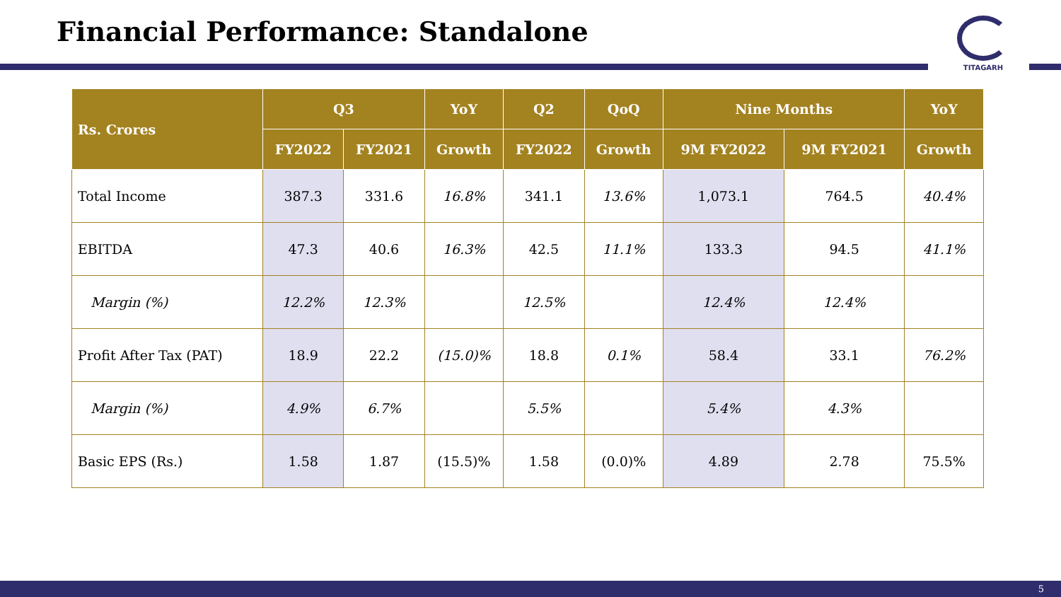Financial Performance: Standalone
TITAGARH
| Rs. Crores | Q3 | | YoY | Q2 | QoQ | Nine Months | | YoY |
| --- | --- | --- | --- | --- | --- | --- | --- | --- |
| | FY2022 | FY2021 | Growth | FY2022 | Growth | 9M FY2022 | 9M FY2021 | Growth |
| Total Income | 387.3 | 331.6 | 16.8% | 341.1 | 13.6% | 1,073.1 | 764.5 | 40.4% |
| EBITDA | 47.3 | 40.6 | 16.3% | 42.5 | 11.1% | 133.3 | 94.5 | 41.1% |
| Margin (%) | 12.2% | 12.3% | | 12.5% | | 12.4% | 12.4% | |
| Profit After Tax (PAT) | 18.9 | 22.2 | (15.0)% | 18.8 | 0.1% | 58.4 | 33.1 | 76.2% |
| Margin (%) | 4.9% | 6.7% | | 5.5% | | 5.4% | 4.3% | |
| Basic EPS (Rs.) | 1.58 | 1.87 | (15.5)% | 1.58 | (0.0)% | 4.89 | 2.78 | 75.5% |
5